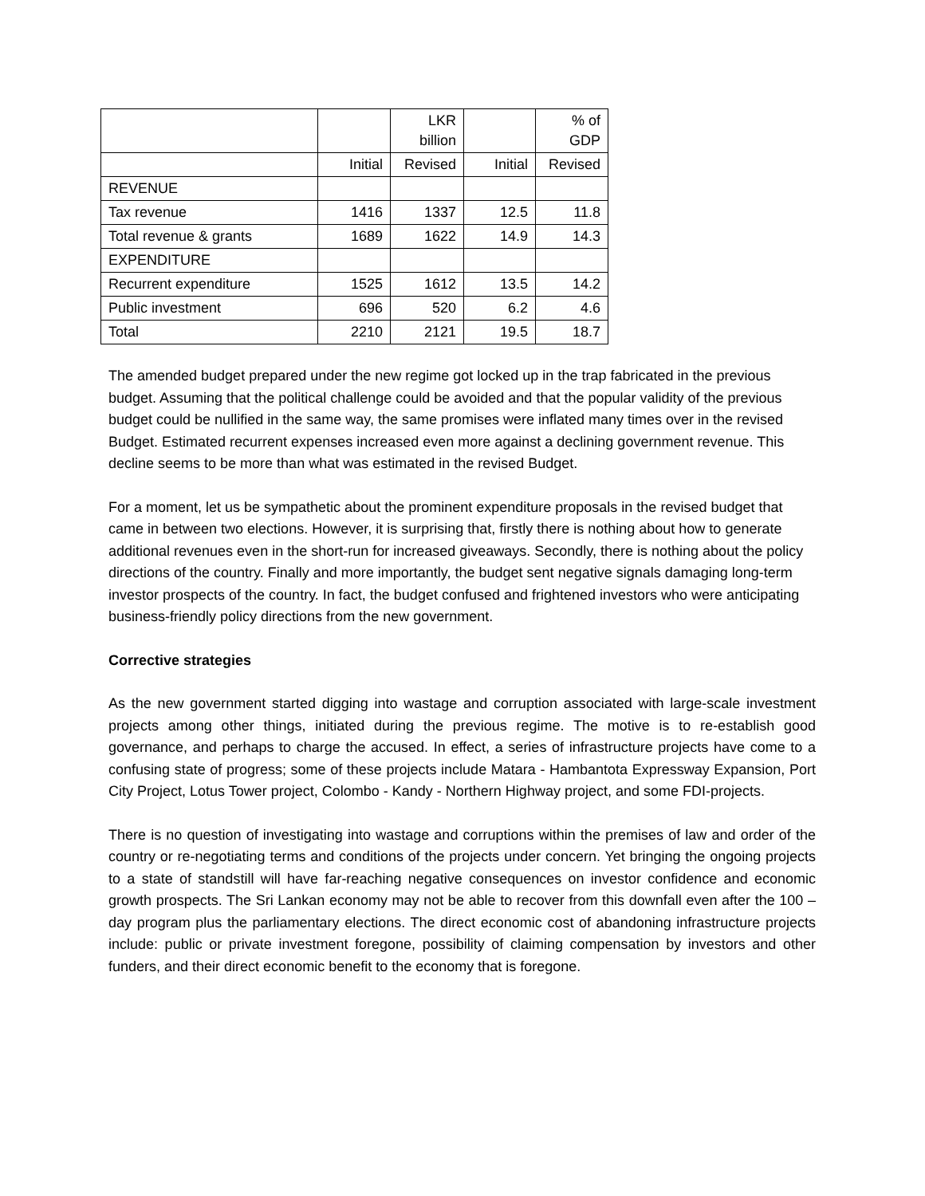| | | LKR billion | | % of GDP |
| --- | --- | --- | --- | --- |
| | Initial | Revised | Initial | Revised |
| REVENUE | | | | |
| Tax revenue | 1416 | 1337 | 12.5 | 11.8 |
| Total revenue & grants | 1689 | 1622 | 14.9 | 14.3 |
| EXPENDITURE | | | | |
| Recurrent expenditure | 1525 | 1612 | 13.5 | 14.2 |
| Public investment | 696 | 520 | 6.2 | 4.6 |
| Total | 2210 | 2121 | 19.5 | 18.7 |
The amended budget prepared under the new regime got locked up in the trap fabricated in the previous budget. Assuming that the political challenge could be avoided and that the popular validity of the previous budget could be nullified in the same way, the same promises were inflated many times over in the revised Budget. Estimated recurrent expenses increased even more against a declining government revenue. This decline seems to be more than what was estimated in the revised Budget.
For a moment, let us be sympathetic about the prominent expenditure proposals in the revised budget that came in between two elections. However, it is surprising that, firstly there is nothing about how to generate additional revenues even in the short-run for increased giveaways. Secondly, there is nothing about the policy directions of the country. Finally and more importantly, the budget sent negative signals damaging long-term investor prospects of the country. In fact, the budget confused and frightened investors who were anticipating business-friendly policy directions from the new government.
Corrective strategies
As the new government started digging into wastage and corruption associated with large-scale investment projects among other things, initiated during the previous regime. The motive is to re-establish good governance, and perhaps to charge the accused. In effect, a series of infrastructure projects have come to a confusing state of progress; some of these projects include Matara - Hambantota Expressway Expansion, Port City Project, Lotus Tower project, Colombo - Kandy - Northern Highway project, and some FDI-projects.
There is no question of investigating into wastage and corruptions within the premises of law and order of the country or re-negotiating terms and conditions of the projects under concern. Yet bringing the ongoing projects to a state of standstill will have far-reaching negative consequences on investor confidence and economic growth prospects. The Sri Lankan economy may not be able to recover from this downfall even after the 100 – day program plus the parliamentary elections. The direct economic cost of abandoning infrastructure projects include: public or private investment foregone, possibility of claiming compensation by investors and other funders, and their direct economic benefit to the economy that is foregone.